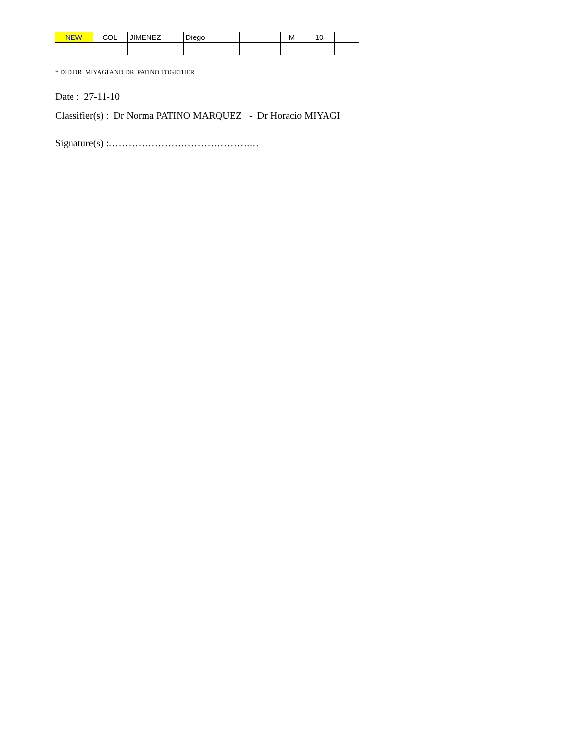| NEW | COL | JIMENEZ | Diego | | M | 10 | |
* DID DR. MIYAGI AND DR. PATINO TOGETHER
Date : 27-11-10
Classifier(s) : Dr Norma PATINO MARQUEZ - Dr Horacio MIYAGI
Signature(s) :…………………………………….…